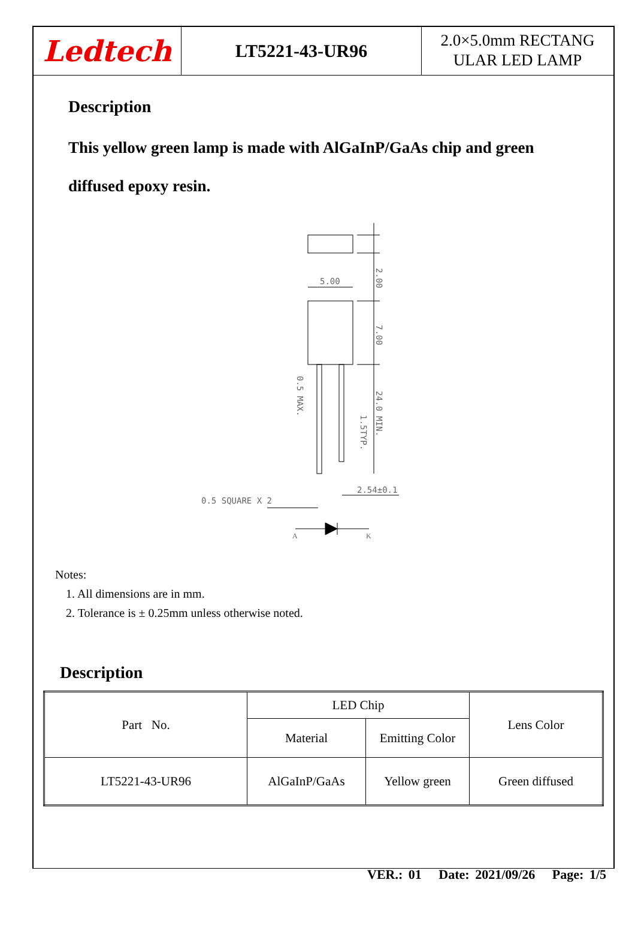Ledtech
LT5221-43-UR96
2.0×5.0mm RECTANG
ULAR LED LAMP
Description
This yellow green lamp is made with AlGaInP/GaAs chip and green
diffused epoxy resin.
5.00
0.5 SQUARE X 2
2.54±0.1
2.00
7.00
24.0 MIN.
1.5TYP.
0.5 MAX.
A
K
Notes:
1. All dimensions are in mm.
2. Tolerance is ± 0.25mm unless otherwise noted.
Description
| Part No. | LED Chip | | Lens Color |
| | Material | Emitting Color | |
| LT5221-43-UR96 | AlGaInP/GaAs | Yellow green | Green diffused |
VER.: 01 Date: 2021/09/26 Page: 1/5